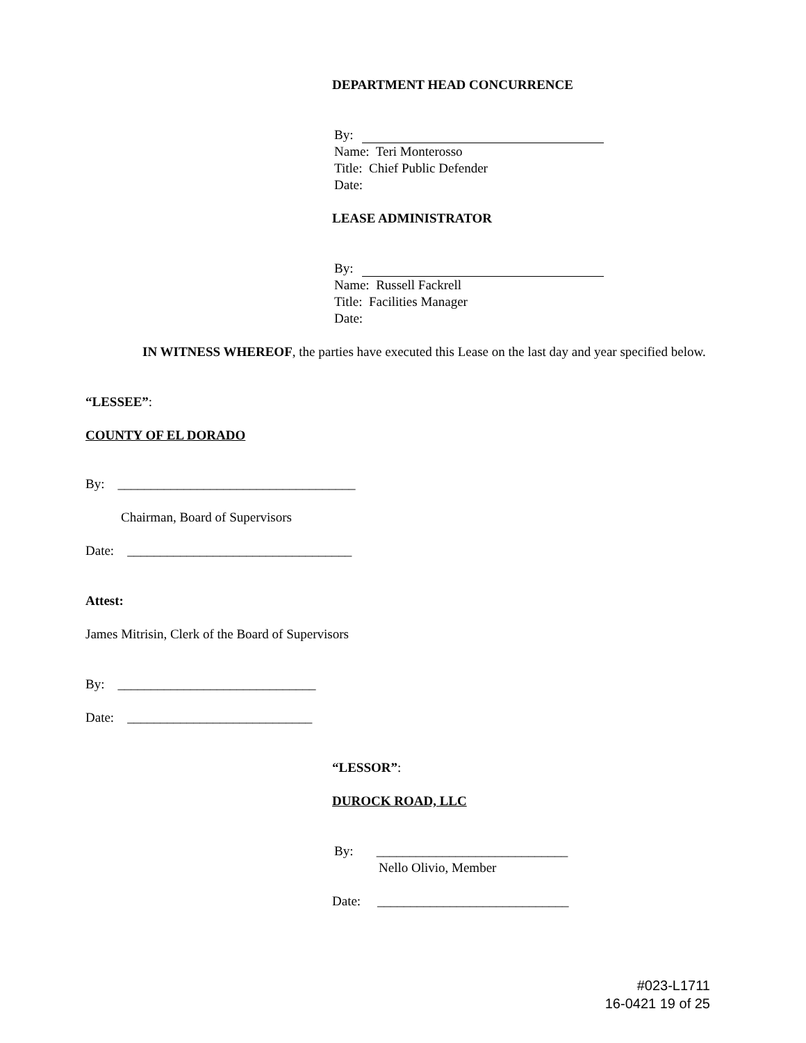DEPARTMENT HEAD CONCURRENCE
By:
Name: Teri Monterosso
Title: Chief Public Defender
Date:
LEASE ADMINISTRATOR
By:
Name: Russell Fackrell
Title: Facilities Manager
Date:
IN WITNESS WHEREOF, the parties have executed this Lease on the last day and year specified below.
“LESSEE”:
COUNTY OF EL DORADO
By: ____________________________________
Chairman, Board of Supervisors
Date: __________________________________
Attest:
James Mitrisin, Clerk of the Board of Supervisors
By: ______________________________
Date: ____________________________
“LESSOR”:
DUROCK ROAD, LLC
By: _____________________________
Nello Olivio, Member
Date: _____________________________
#023-L1711
16-0421 19 of 25